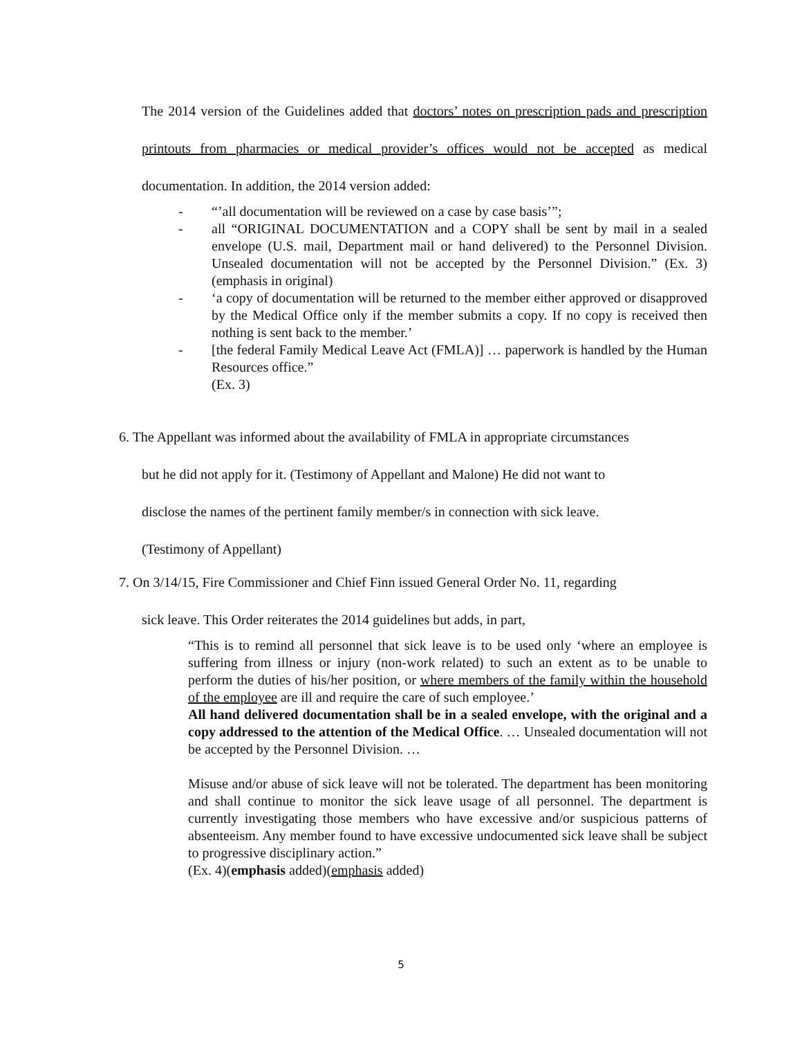The 2014 version of the Guidelines added that doctors’ notes on prescription pads and prescription printouts from pharmacies or medical provider’s offices would not be accepted as medical documentation. In addition, the 2014 version added:
- “’all documentation will be reviewed on a case by case basis’”;
- all “ORIGINAL DOCUMENTATION and a COPY shall be sent by mail in a sealed envelope (U.S. mail, Department mail or hand delivered) to the Personnel Division. Unsealed documentation will not be accepted by the Personnel Division.” (Ex. 3)(emphasis in original)
- ‘a copy of documentation will be returned to the member either approved or disapproved by the Medical Office only if the member submits a copy. If no copy is received then nothing is sent back to the member.’
- [the federal Family Medical Leave Act (FMLA)] … paperwork is handled by the Human Resources office.”
(Ex. 3)
6. The Appellant was informed about the availability of FMLA in appropriate circumstances
but he did not apply for it. (Testimony of Appellant and Malone) He did not want to
disclose the names of the pertinent family member/s in connection with sick leave.
(Testimony of Appellant)
7. On 3/14/15, Fire Commissioner and Chief Finn issued General Order No. 11, regarding
sick leave. This Order reiterates the 2014 guidelines but adds, in part,
“This is to remind all personnel that sick leave is to be used only ‘where an employee is suffering from illness or injury (non-work related) to such an extent as to be unable to perform the duties of his/her position, or where members of the family within the household of the employee are ill and require the care of such employee.’
All hand delivered documentation shall be in a sealed envelope, with the original and a copy addressed to the attention of the Medical Office. … Unsealed documentation will not be accepted by the Personnel Division. …
Misuse and/or abuse of sick leave will not be tolerated. The department has been monitoring and shall continue to monitor the sick leave usage of all personnel. The department is currently investigating those members who have excessive and/or suspicious patterns of absenteeism. Any member found to have excessive undocumented sick leave shall be subject to progressive disciplinary action.”
(Ex. 4)(emphasis added)(emphasis added)
5